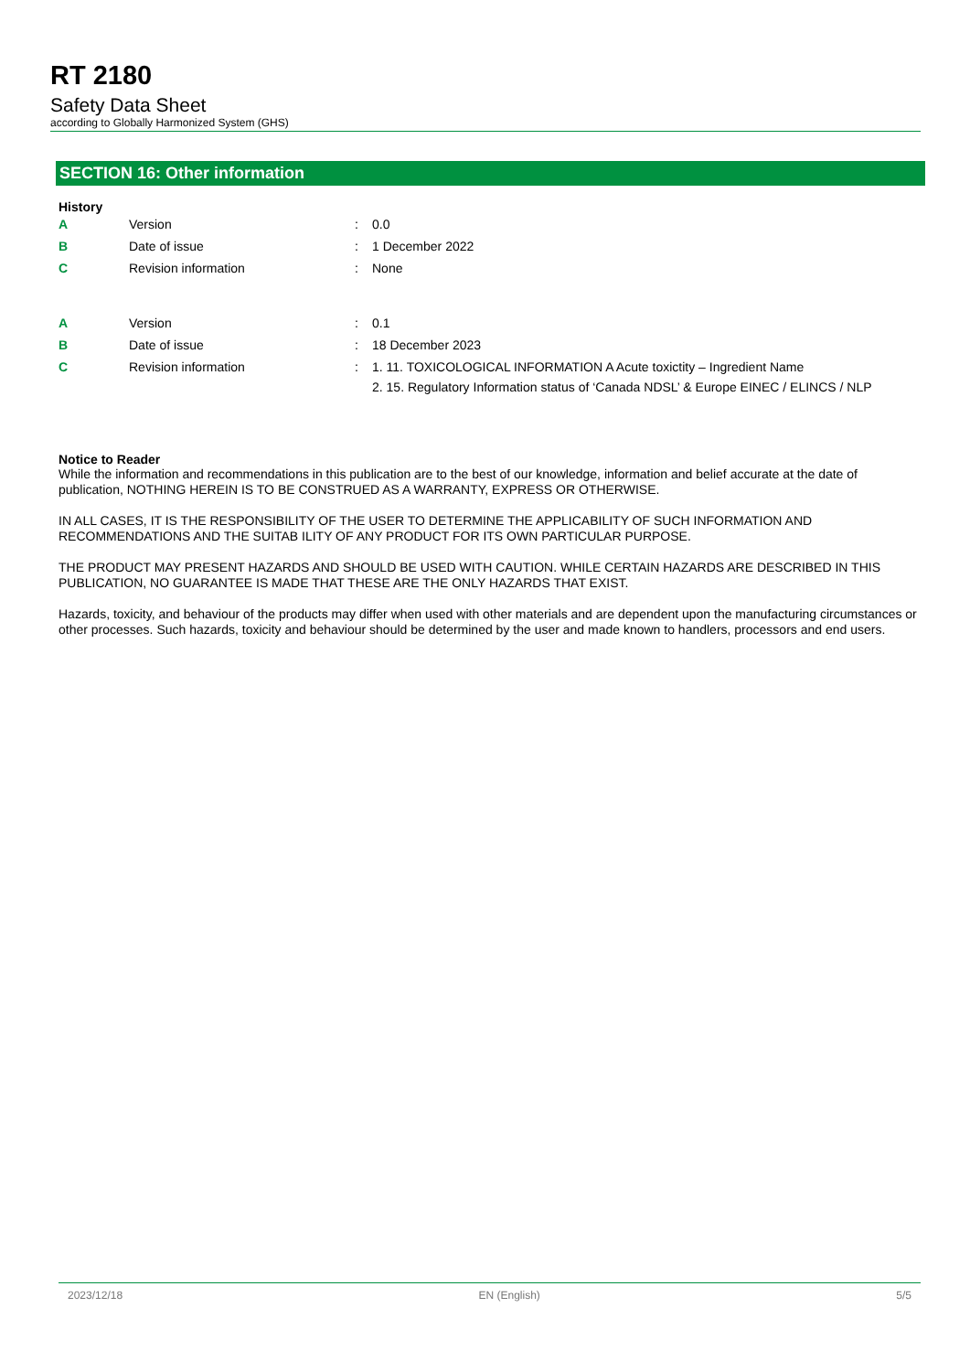RT 2180
Safety Data Sheet
according to Globally Harmonized System (GHS)
SECTION 16: Other information
History
| A | Version | : | 0.0 |
| B | Date of issue | : | 1 December 2022 |
| C | Revision information | : | None |
| A | Version | : | 0.1 |
| B | Date of issue | : | 18 December 2023 |
| C | Revision information | : | 1. 11. TOXICOLOGICAL INFORMATION A Acute toxictity – Ingredient Name 2. 15. Regulatory Information status of ‘Canada NDSL’ & Europe EINEC / ELINCS / NLP |
Notice to Reader
While the information and recommendations in this publication are to the best of our knowledge, information and belief accurate at the date of publication, NOTHING HEREIN IS TO BE CONSTRUED AS A WARRANTY, EXPRESS OR OTHERWISE.
IN ALL CASES, IT IS THE RESPONSIBILITY OF THE USER TO DETERMINE THE APPLICABILITY OF SUCH INFORMATION AND RECOMMENDATIONS AND THE SUITAB ILITY OF ANY PRODUCT FOR ITS OWN PARTICULAR PURPOSE.
THE PRODUCT MAY PRESENT HAZARDS AND SHOULD BE USED WITH CAUTION. WHILE CERTAIN HAZARDS ARE DESCRIBED IN THIS PUBLICATION, NO GUARANTEE IS MADE THAT THESE ARE THE ONLY HAZARDS THAT EXIST.
Hazards, toxicity, and behaviour of the products may differ when used with other materials and are dependent upon the manufacturing circumstances or other processes. Such hazards, toxicity and behaviour should be determined by the user and made known to handlers, processors and end users.
2023/12/18 EN (English) 5/5